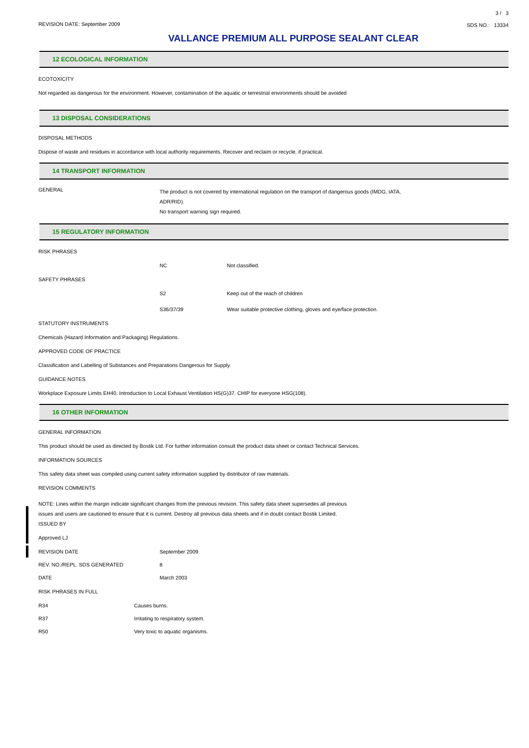REVISION DATE: September 2009
3 / 3
SDS NO.: 13334
VALLANCE PREMIUM ALL PURPOSE SEALANT CLEAR
12 ECOLOGICAL INFORMATION
ECOTOXICITY
Not regarded as dangerous for the environment. However, contamination of the aquatic or terrestrial environments should be avoided
13 DISPOSAL CONSIDERATIONS
DISPOSAL METHODS
Dispose of waste and residues in accordance with local authority requirements. Recover and reclaim or recycle, if practical.
14 TRANSPORT INFORMATION
GENERAL
The product is not covered by international regulation on the transport of dangerous goods (IMDG, IATA,
ADR/RID).
No transport warning sign required.
15 REGULATORY INFORMATION
RISK PHRASES
NC Not classified.
SAFETY PHRASES
S2 Keep out of the reach of children
S36/37/39 Wear suitable protective clothing, gloves and eye/face protection.
STATUTORY INSTRUMENTS
Chemicals (Hazard Information and Packaging) Regulations.
APPROVED CODE OF PRACTICE
Classification and Labelling of Substances and Preparations Dangerous for Supply.
GUIDANCE NOTES
Workplace Exposure Limits EH40. Introduction to Local Exhaust Ventilation HS(G)37. CHIP for everyone HSG(108).
16 OTHER INFORMATION
GENERAL INFORMATION
This product should be used as directed by Bostik Ltd. For further information consult the product data sheet or contact Technical Services.
INFORMATION SOURCES
This safety data sheet was compiled using current safety information supplied by distributor of raw materials.
REVISION COMMENTS
NOTE: Lines within the margin indicate significant changes from the previous revision. This safety data sheet supersedes all previous
issues and users are cautioned to ensure that it is current. Destroy all previous data sheets and if in doubt contact Bostik Limited.
ISSUED BY
Approved LJ
REVISION DATE September 2009
REV. NO./REPL. SDS GENERATED 8
DATE March 2003
RISK PHRASES IN FULL
R34 Causes burns.
R37 Irritating to respiratory system.
R50 Very toxic to aquatic organisms.